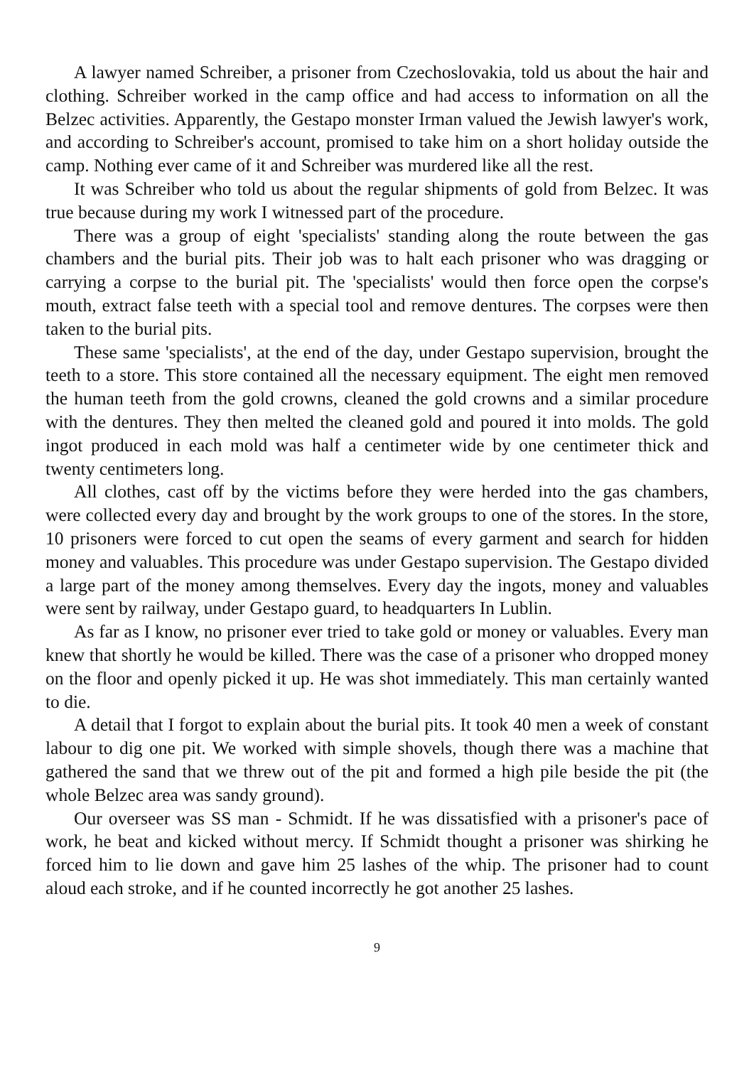A lawyer named Schreiber, a prisoner from Czechoslovakia, told us about the hair and clothing. Schreiber worked in the camp office and had access to information on all the Belzec activities. Apparently, the Gestapo monster Irman valued the Jewish lawyer's work, and according to Schreiber's account, promised to take him on a short holiday outside the camp. Nothing ever came of it and Schreiber was murdered like all the rest.
It was Schreiber who told us about the regular shipments of gold from Belzec. It was true because during my work I witnessed part of the procedure.
There was a group of eight 'specialists' standing along the route between the gas chambers and the burial pits. Their job was to halt each prisoner who was dragging or carrying a corpse to the burial pit. The 'specialists' would then force open the corpse's mouth, extract false teeth with a special tool and remove dentures. The corpses were then taken to the burial pits.
These same 'specialists', at the end of the day, under Gestapo supervision, brought the teeth to a store. This store contained all the necessary equipment. The eight men removed the human teeth from the gold crowns, cleaned the gold crowns and a similar procedure with the dentures. They then melted the cleaned gold and poured it into molds. The gold ingot produced in each mold was half a centimeter wide by one centimeter thick and twenty centimeters long.
All clothes, cast off by the victims before they were herded into the gas chambers, were collected every day and brought by the work groups to one of the stores. In the store, 10 prisoners were forced to cut open the seams of every garment and search for hidden money and valuables. This procedure was under Gestapo supervision. The Gestapo divided a large part of the money among themselves. Every day the ingots, money and valuables were sent by railway, under Gestapo guard, to headquarters In Lublin.
As far as I know, no prisoner ever tried to take gold or money or valuables. Every man knew that shortly he would be killed. There was the case of a prisoner who dropped money on the floor and openly picked it up. He was shot immediately. This man certainly wanted to die.
A detail that I forgot to explain about the burial pits. It took 40 men a week of constant labour to dig one pit. We worked with simple shovels, though there was a machine that gathered the sand that we threw out of the pit and formed a high pile beside the pit (the whole Belzec area was sandy ground).
Our overseer was SS man - Schmidt. If he was dissatisfied with a prisoner's pace of work, he beat and kicked without mercy. If Schmidt thought a prisoner was shirking he forced him to lie down and gave him 25 lashes of the whip. The prisoner had to count aloud each stroke, and if he counted incorrectly he got another 25 lashes.
9